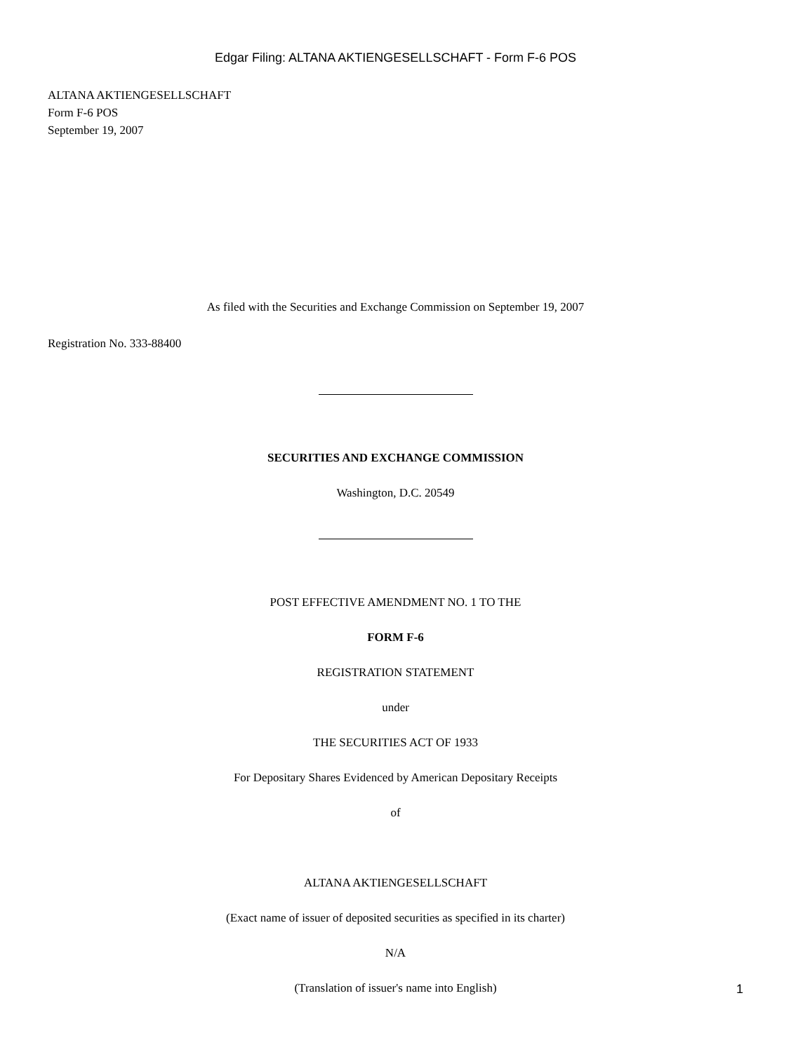Edgar Filing: ALTANA AKTIENGESELLSCHAFT - Form F-6 POS
ALTANA AKTIENGESELLSCHAFT
Form F-6 POS
September 19, 2007
As filed with the Securities and Exchange Commission on September 19, 2007
Registration No. 333-88400
SECURITIES AND EXCHANGE COMMISSION
Washington, D.C. 20549
POST EFFECTIVE AMENDMENT NO. 1 TO THE
FORM F-6
REGISTRATION STATEMENT
under
THE SECURITIES ACT OF 1933
For Depositary Shares Evidenced by American Depositary Receipts
of
ALTANA AKTIENGESELLSCHAFT
(Exact name of issuer of deposited securities as specified in its charter)
N/A
(Translation of issuer's name into English)
1